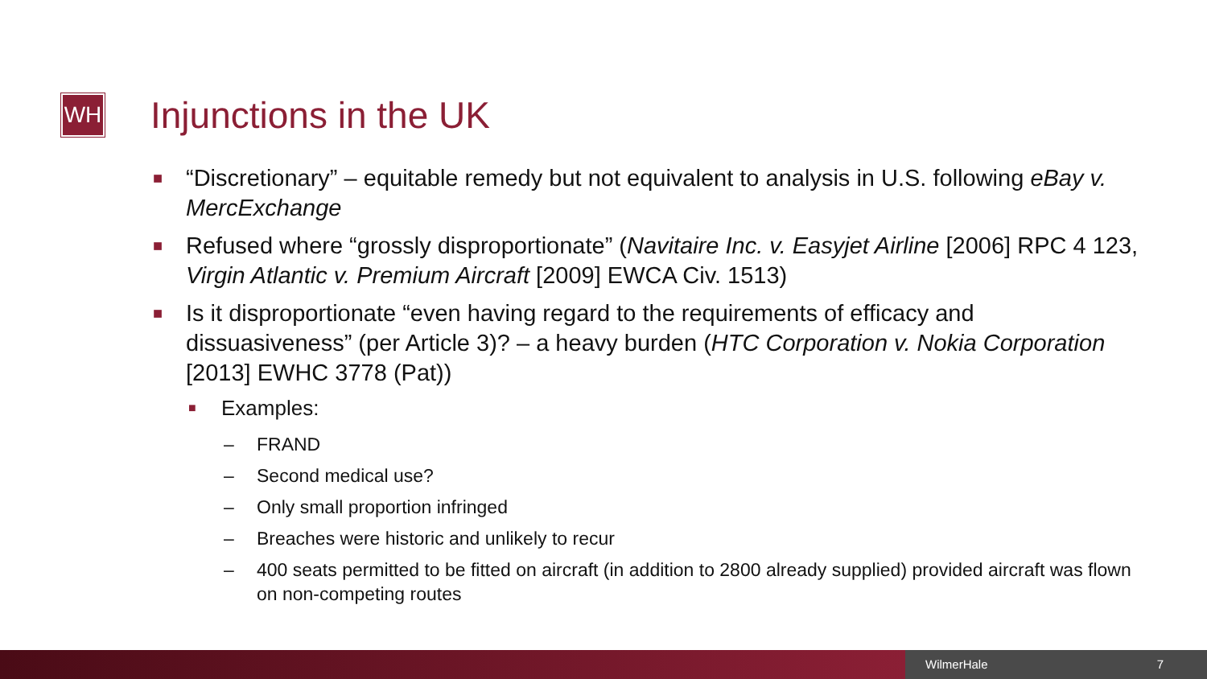WH Injunctions in the UK
■ “Discretionary” – equitable remedy but not equivalent to analysis in U.S. following eBay v. MercExchange
■ Refused where “grossly disproportionate” (Navitaire Inc. v. Easyjet Airline [2006] RPC 4 123, Virgin Atlantic v. Premium Aircraft [2009] EWCA Civ. 1513)
■ Is it disproportionate “even having regard to the requirements of efficacy and dissuasiveness” (per Article 3)? – a heavy burden (HTC Corporation v. Nokia Corporation [2013] EWHC 3778 (Pat))
■ Examples:
– FRAND
– Second medical use?
– Only small proportion infringed
– Breaches were historic and unlikely to recur
– 400 seats permitted to be fitted on aircraft (in addition to 2800 already supplied) provided aircraft was flown on non-competing routes
WilmerHale 7